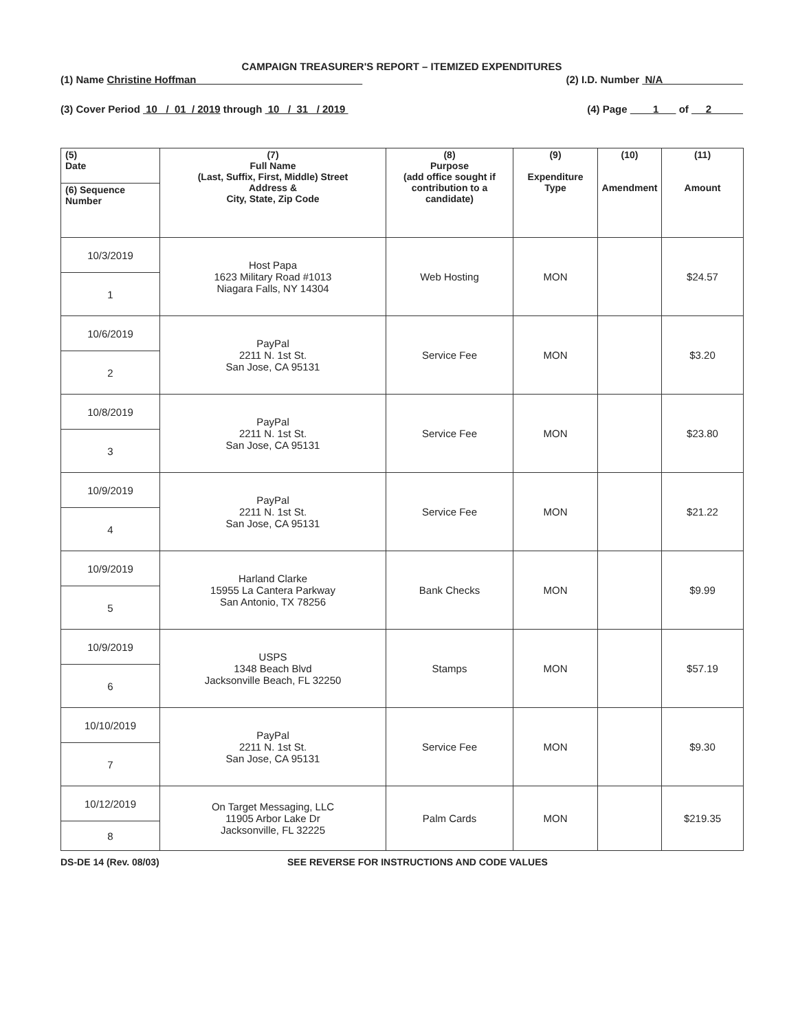CAMPAIGN TREASURER'S REPORT – ITEMIZED EXPENDITURES
(1) Name Christine Hoffman (2) I.D. Number N/A
(3) Cover Period 10 / 01 / 2019 through 10 / 31 / 2019 (4) Page 1 of 2
| (5) Date | (7) Full Name (Last, Suffix, First, Middle) Street Address & City, State, Zip Code | (8) Purpose (add office sought if contribution to a candidate) | (9) Expenditure Type | (10) Amendment | (11) Amount |
| --- | --- | --- | --- | --- | --- |
| (6) Sequence Number | | | | | |
| 10/3/2019 | Host Papa 1623 Military Road #1013 Niagara Falls, NY 14304 | Web Hosting | MON | | $24.57 |
| 1 | | | | | |
| 10/6/2019 | PayPal 2211 N. 1st St. San Jose, CA 95131 | Service Fee | MON | | $3.20 |
| 2 | | | | | |
| 10/8/2019 | PayPal 2211 N. 1st St. San Jose, CA 95131 | Service Fee | MON | | $23.80 |
| 3 | | | | | |
| 10/9/2019 | PayPal 2211 N. 1st St. San Jose, CA 95131 | Service Fee | MON | | $21.22 |
| 4 | | | | | |
| 10/9/2019 | Harland Clarke 15955 La Cantera Parkway San Antonio, TX 78256 | Bank Checks | MON | | $9.99 |
| 5 | | | | | |
| 10/9/2019 | USPS 1348 Beach Blvd Jacksonville Beach, FL 32250 | Stamps | MON | | $57.19 |
| 6 | | | | | |
| 10/10/2019 | PayPal 2211 N. 1st St. San Jose, CA 95131 | Service Fee | MON | | $9.30 |
| 7 | | | | | |
| 10/12/2019 | On Target Messaging, LLC 11905 Arbor Lake Dr Jacksonville, FL 32225 | Palm Cards | MON | | $219.35 |
| 8 | | | | | |
DS-DE 14 (Rev. 08/03) SEE REVERSE FOR INSTRUCTIONS AND CODE VALUES